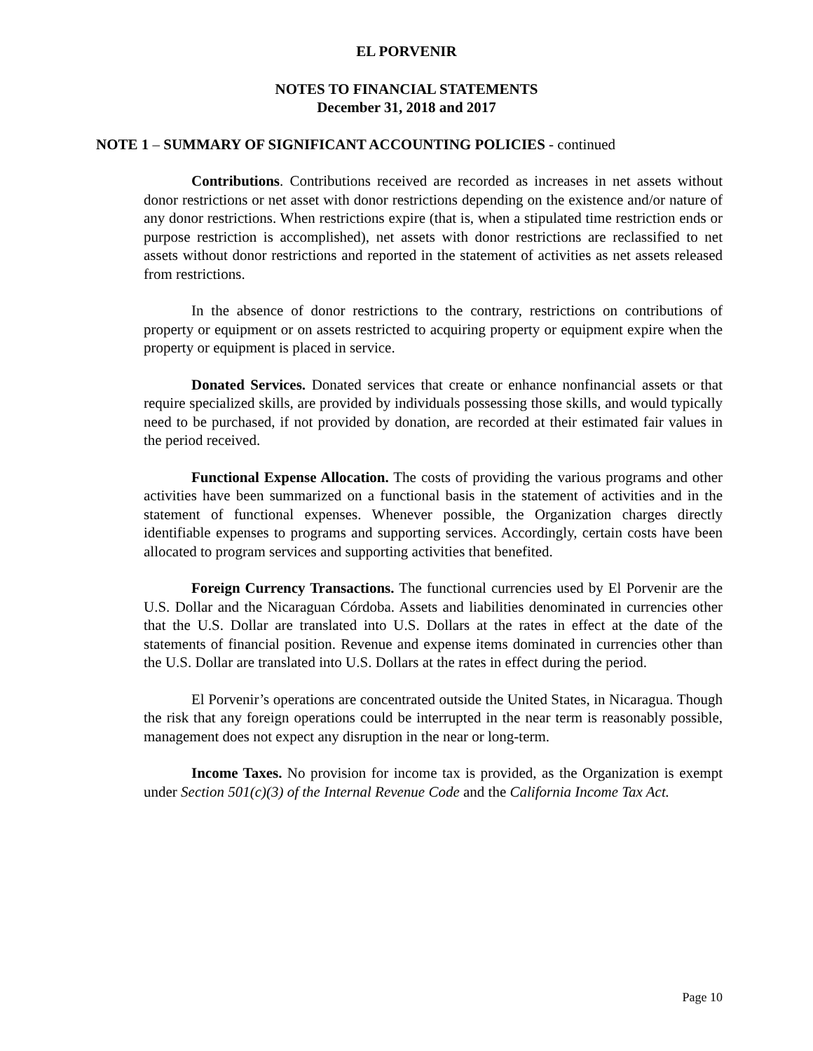EL PORVENIR
NOTES TO FINANCIAL STATEMENTS
December 31, 2018 and 2017
NOTE 1 – SUMMARY OF SIGNIFICANT ACCOUNTING POLICIES - continued
Contributions. Contributions received are recorded as increases in net assets without donor restrictions or net asset with donor restrictions depending on the existence and/or nature of any donor restrictions. When restrictions expire (that is, when a stipulated time restriction ends or purpose restriction is accomplished), net assets with donor restrictions are reclassified to net assets without donor restrictions and reported in the statement of activities as net assets released from restrictions.
In the absence of donor restrictions to the contrary, restrictions on contributions of property or equipment or on assets restricted to acquiring property or equipment expire when the property or equipment is placed in service.
Donated Services. Donated services that create or enhance nonfinancial assets or that require specialized skills, are provided by individuals possessing those skills, and would typically need to be purchased, if not provided by donation, are recorded at their estimated fair values in the period received.
Functional Expense Allocation. The costs of providing the various programs and other activities have been summarized on a functional basis in the statement of activities and in the statement of functional expenses. Whenever possible, the Organization charges directly identifiable expenses to programs and supporting services. Accordingly, certain costs have been allocated to program services and supporting activities that benefited.
Foreign Currency Transactions. The functional currencies used by El Porvenir are the U.S. Dollar and the Nicaraguan Córdoba. Assets and liabilities denominated in currencies other that the U.S. Dollar are translated into U.S. Dollars at the rates in effect at the date of the statements of financial position. Revenue and expense items dominated in currencies other than the U.S. Dollar are translated into U.S. Dollars at the rates in effect during the period.
El Porvenir’s operations are concentrated outside the United States, in Nicaragua. Though the risk that any foreign operations could be interrupted in the near term is reasonably possible, management does not expect any disruption in the near or long-term.
Income Taxes. No provision for income tax is provided, as the Organization is exempt under Section 501(c)(3) of the Internal Revenue Code and the California Income Tax Act.
Page 10